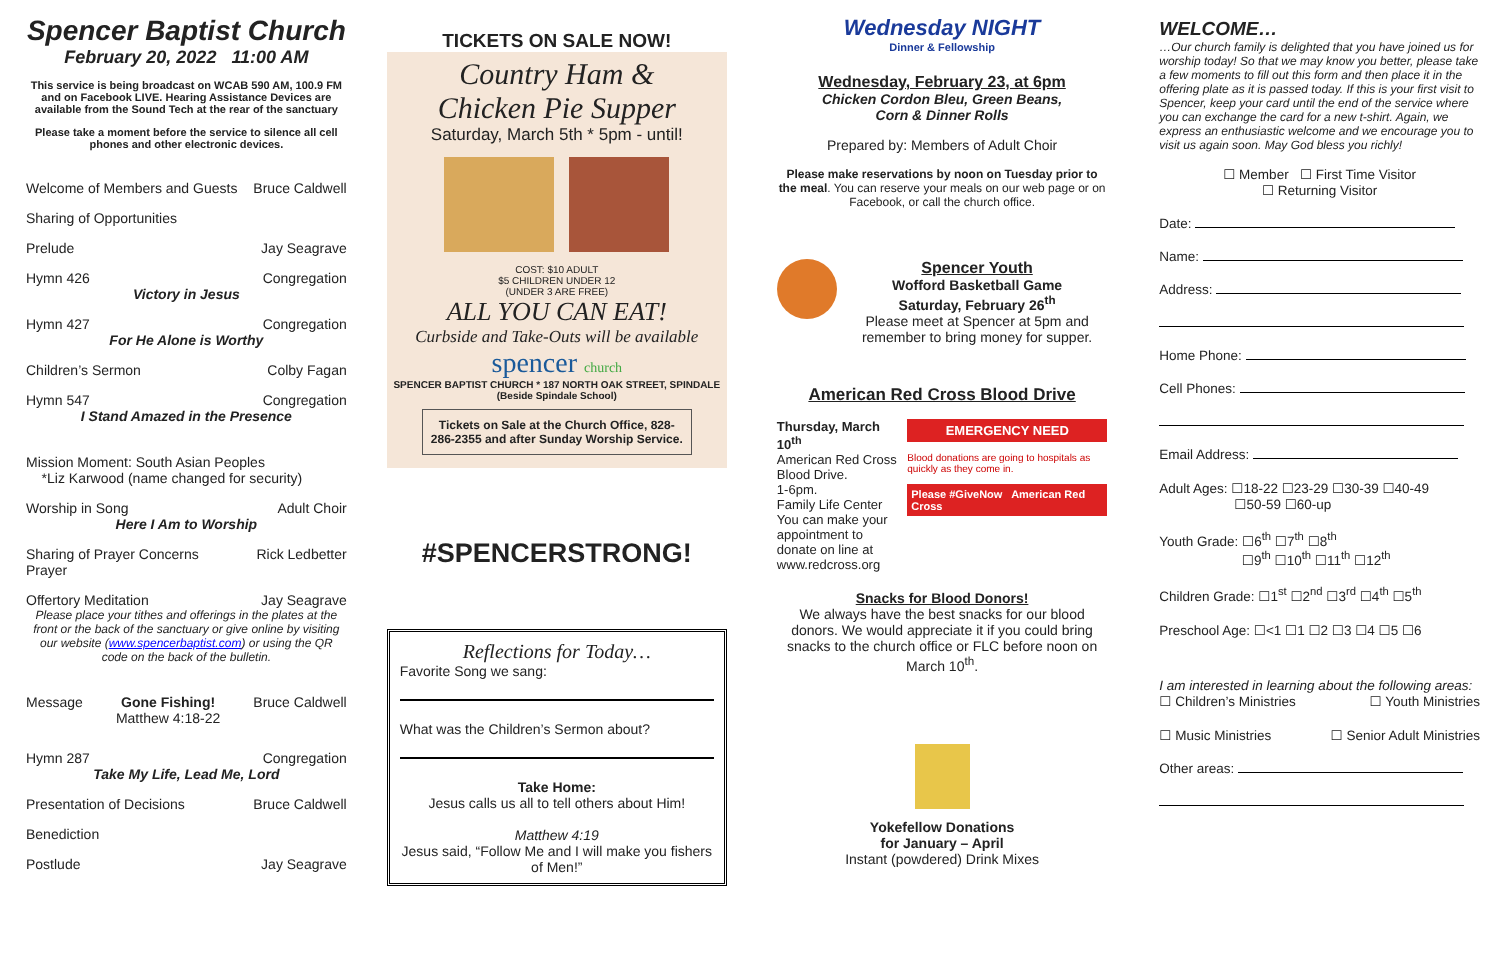Spencer Baptist Church
February 20, 2022 11:00 AM
This service is being broadcast on WCAB 590 AM, 100.9 FM and on Facebook LIVE. Hearing Assistance Devices are available from the Sound Tech at the rear of the sanctuary
Please take a moment before the service to silence all cell phones and other electronic devices.
Welcome of Members and Guests Bruce Caldwell
Sharing of Opportunities
Prelude Jay Seagrave
Hymn 426 Congregation
Victory in Jesus
Hymn 427 Congregation
For He Alone is Worthy
Children’s Sermon Colby Fagan
Hymn 547 Congregation
I Stand Amazed in the Presence
Mission Moment: South Asian Peoples
*Liz Karwood (name changed for security)
Worship in Song Adult Choir
Here I Am to Worship
Sharing of Prayer Concerns
Prayer Rick Ledbetter
Offertory Meditation Jay Seagrave
Please place your tithes and offerings in the plates at the front or the back of the sanctuary or give online by visiting our website (www.spencerbaptist.com) or using the QR code on the back of the bulletin.
Message Gone Fishing!
Matthew 4:18-22 Bruce Caldwell
Hymn 287 Congregation
Take My Life, Lead Me, Lord
Presentation of Decisions Bruce Caldwell
Benediction
Postlude Jay Seagrave
TICKETS ON SALE NOW!
Country Ham &
Chicken Pie Supper
Saturday, March 5th * 5pm - until!
COST: $10 ADULT
$5 CHILDREN UNDER 12
(UNDER 3 ARE FREE)
ALL YOU CAN EAT!
Curbside and Take-Outs will be available
spencer church
SPENCER BAPTIST CHURCH * 187 NORTH OAK STREET, SPINDALE
(Beside Spindale School)
Tickets on Sale at the Church Office, 828-286-2355 and after Sunday Worship Service.
#SPENCERSTRONG!
Reflections for Today…
Favorite Song we sang:
What was the Children’s Sermon about?
Take Home:
Jesus calls us all to tell others about Him!
Matthew 4:19
Jesus said, “Follow Me and I will make you fishers of Men!”
Wednesday NIGHT
Dinner & Fellowship
Wednesday, February 23, at 6pm
Chicken Cordon Bleu, Green Beans,
Corn & Dinner Rolls
Prepared by: Members of Adult Choir
Please make reservations by noon on Tuesday prior to the meal. You can reserve your meals on our web page or on Facebook, or call the church office.
Spencer Youth
Wofford Basketball Game
Saturday, February 26<sup>th</sup>
Please meet at Spencer at 5pm and remember to bring money for supper.
American Red Cross Blood Drive
Thursday, March 10<sup>th</sup>
American Red Cross Blood Drive.
1-6pm.
Family Life Center
You can make your appointment to donate on line at www.redcross.org
EMERGENCY NEED
Blood donations are going to hospitals as quickly as they come in.
Please #GiveNow American Red Cross
Snacks for Blood Donors!
We always have the best snacks for our blood donors. We would appreciate it if you could bring snacks to the church office or FLC before noon on March 10<sup>th</sup>.
Yokefellow Donations
for January – April
Instant (powdered) Drink Mixes
WELCOME…
…Our church family is delighted that you have joined us for worship today! So that we may know you better, please take a few moments to fill out this form and then place it in the offering plate as it is passed today. If this is your first visit to Spencer, keep your card until the end of the service where you can exchange the card for a new t-shirt. Again, we express an enthusiastic welcome and we encourage you to visit us again soon. May God bless you richly!
☐ Member ☐ First Time Visitor
☐ Returning Visitor
Date:
Name:
Address:
Home Phone:
Cell Phones:
Email Address:
Adult Ages: ☐18-22 ☐23-29 ☐30-39 ☐40-49
☐50-59 ☐60-up
Youth Grade: ☐6<sup>th</sup> ☐7<sup>th</sup> ☐8<sup>th</sup>
☐9<sup>th</sup> ☐10<sup>th</sup> ☐11<sup>th</sup> ☐12<sup>th</sup>
Children Grade: ☐1<sup>st</sup> ☐2<sup>nd</sup> ☐3<sup>rd</sup> ☐4<sup>th</sup> ☐5<sup>th</sup>
Preschool Age: ☐<1 ☐1 ☐2 ☐3 ☐4 ☐5 ☐6
I am interested in learning about the following areas:
☐ Children’s Ministries ☐ Youth Ministries
☐ Music Ministries ☐ Senior Adult Ministries
Other areas: